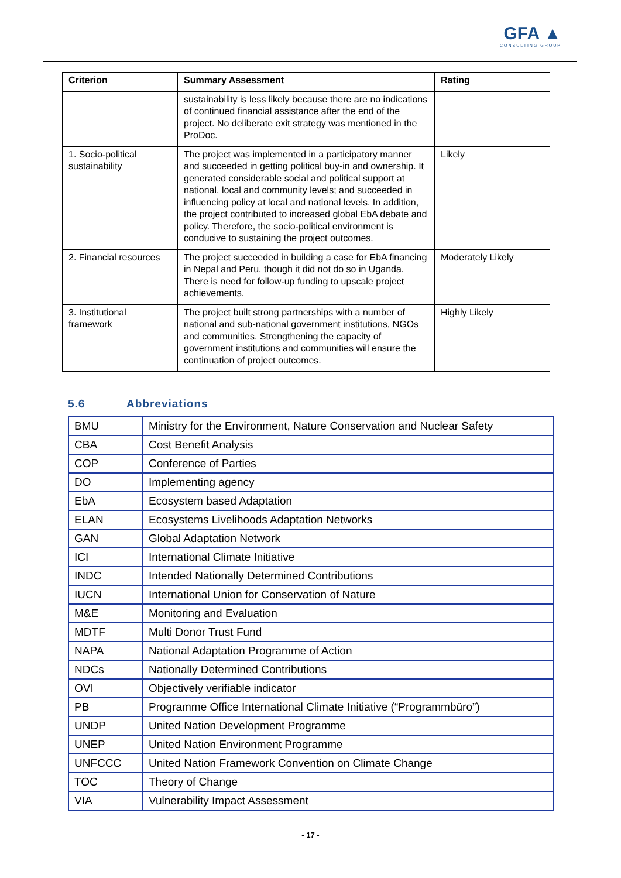GFA ▲
CONSULTING GROUP
| Criterion | Summary Assessment | Rating |
| --- | --- | --- |
| | sustainability is less likely because there are no indications of continued financial assistance after the end of the project. No deliberate exit strategy was mentioned in the ProDoc. | |
| 1. Socio-political sustainability | The project was implemented in a participatory manner and succeeded in getting political buy-in and ownership. It generated considerable social and political support at national, local and community levels; and succeeded in influencing policy at local and national levels. In addition, the project contributed to increased global EbA debate and policy. Therefore, the socio-political environment is conducive to sustaining the project outcomes. | Likely |
| 2. Financial resources | The project succeeded in building a case for EbA financing in Nepal and Peru, though it did not do so in Uganda. There is need for follow-up funding to upscale project achievements. | Moderately Likely |
| 3. Institutional framework | The project built strong partnerships with a number of national and sub-national government institutions, NGOs and communities. Strengthening the capacity of government institutions and communities will ensure the continuation of project outcomes. | Highly Likely |
5.6 Abbreviations
| BMU | Ministry for the Environment, Nature Conservation and Nuclear Safety |
| CBA | Cost Benefit Analysis |
| COP | Conference of Parties |
| DO | Implementing agency |
| EbA | Ecosystem based Adaptation |
| ELAN | Ecosystems Livelihoods Adaptation Networks |
| GAN | Global Adaptation Network |
| ICI | International Climate Initiative |
| INDC | Intended Nationally Determined Contributions |
| IUCN | International Union for Conservation of Nature |
| M&E | Monitoring and Evaluation |
| MDTF | Multi Donor Trust Fund |
| NAPA | National Adaptation Programme of Action |
| NDCs | Nationally Determined Contributions |
| OVI | Objectively verifiable indicator |
| PB | Programme Office International Climate Initiative (“Programmbüro”) |
| UNDP | United Nation Development Programme |
| UNEP | United Nation Environment Programme |
| UNFCCC | United Nation Framework Convention on Climate Change |
| TOC | Theory of Change |
| VIA | Vulnerability Impact Assessment |
- 17 -